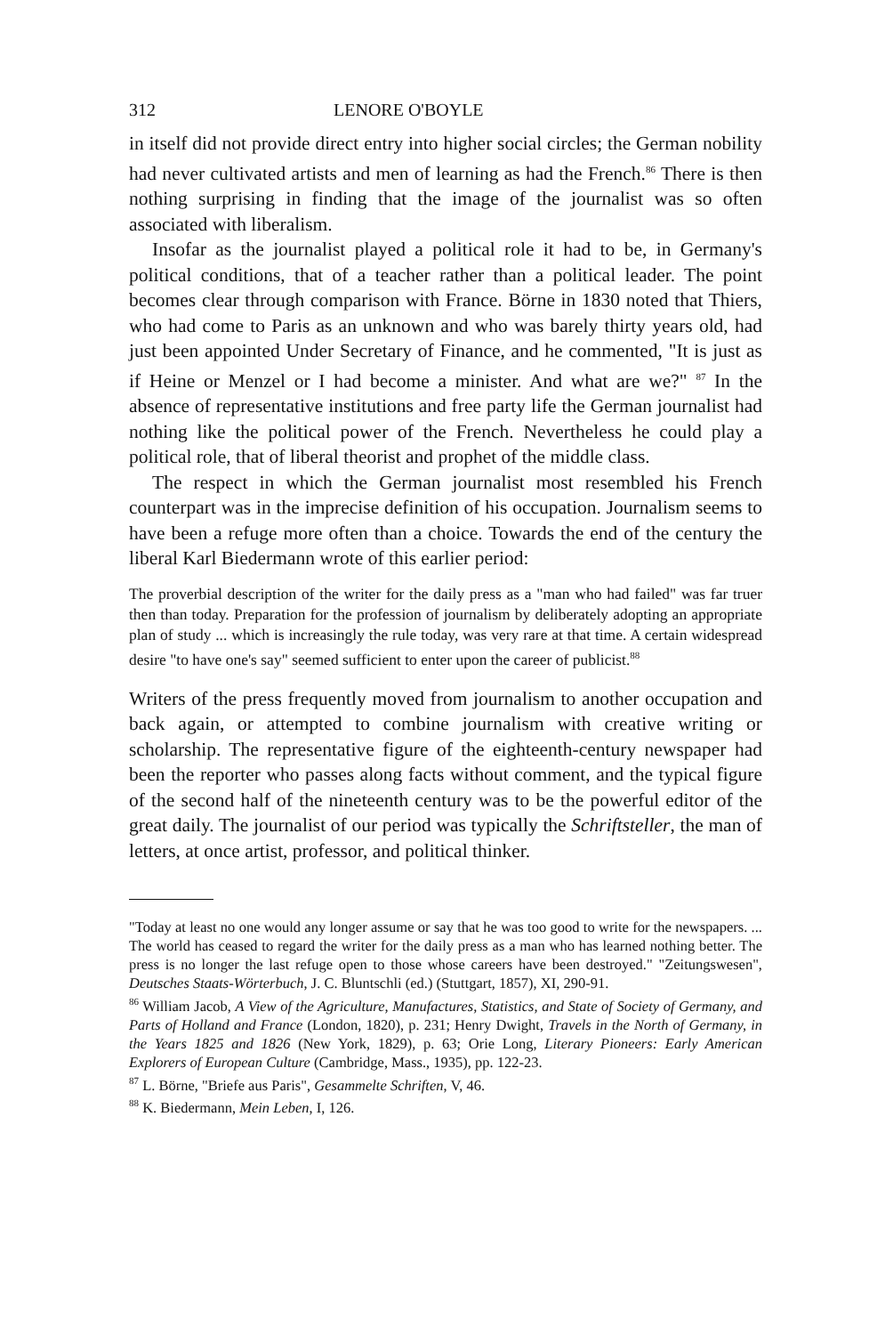312 LENORE O'BOYLE
in itself did not provide direct entry into higher social circles; the German nobility had never cultivated artists and men of learning as had the French.<sup>86</sup> There is then nothing surprising in finding that the image of the journalist was so often associated with liberalism.
Insofar as the journalist played a political role it had to be, in Germany's political conditions, that of a teacher rather than a political leader. The point becomes clear through comparison with France. Börne in 1830 noted that Thiers, who had come to Paris as an unknown and who was barely thirty years old, had just been appointed Under Secretary of Finance, and he commented, "It is just as if Heine or Menzel or I had become a minister. And what are we?" <sup>87</sup> In the absence of representative institutions and free party life the German journalist had nothing like the political power of the French. Nevertheless he could play a political role, that of liberal theorist and prophet of the middle class.
The respect in which the German journalist most resembled his French counterpart was in the imprecise definition of his occupation. Journalism seems to have been a refuge more often than a choice. Towards the end of the century the liberal Karl Biedermann wrote of this earlier period:
The proverbial description of the writer for the daily press as a "man who had failed" was far truer then than today. Preparation for the profession of journalism by deliberately adopting an appropriate plan of study ... which is increasingly the rule today, was very rare at that time. A certain widespread desire "to have one's say" seemed sufficient to enter upon the career of publicist.<sup>88</sup>
Writers of the press frequently moved from journalism to another occupation and back again, or attempted to combine journalism with creative writing or scholarship. The representative figure of the eighteenth-century newspaper had been the reporter who passes along facts without comment, and the typical figure of the second half of the nineteenth century was to be the powerful editor of the great daily. The journalist of our period was typically the Schriftsteller, the man of letters, at once artist, professor, and political thinker.
"Today at least no one would any longer assume or say that he was too good to write for the newspapers. ... The world has ceased to regard the writer for the daily press as a man who has learned nothing better. The press is no longer the last refuge open to those whose careers have been destroyed." "Zeitungswesen", Deutsches Staats-Wörterbuch, J. C. Bluntschli (ed.) (Stuttgart, 1857), XI, 290-91.
<sup>86</sup> William Jacob, A View of the Agriculture, Manufactures, Statistics, and State of Society of Germany, and Parts of Holland and France (London, 1820), p. 231; Henry Dwight, Travels in the North of Germany, in the Years 1825 and 1826 (New York, 1829), p. 63; Orie Long, Literary Pioneers: Early American Explorers of European Culture (Cambridge, Mass., 1935), pp. 122-23.
<sup>87</sup> L. Börne, "Briefe aus Paris", Gesammelte Schriften, V, 46.
<sup>88</sup> K. Biedermann, Mein Leben, I, 126.